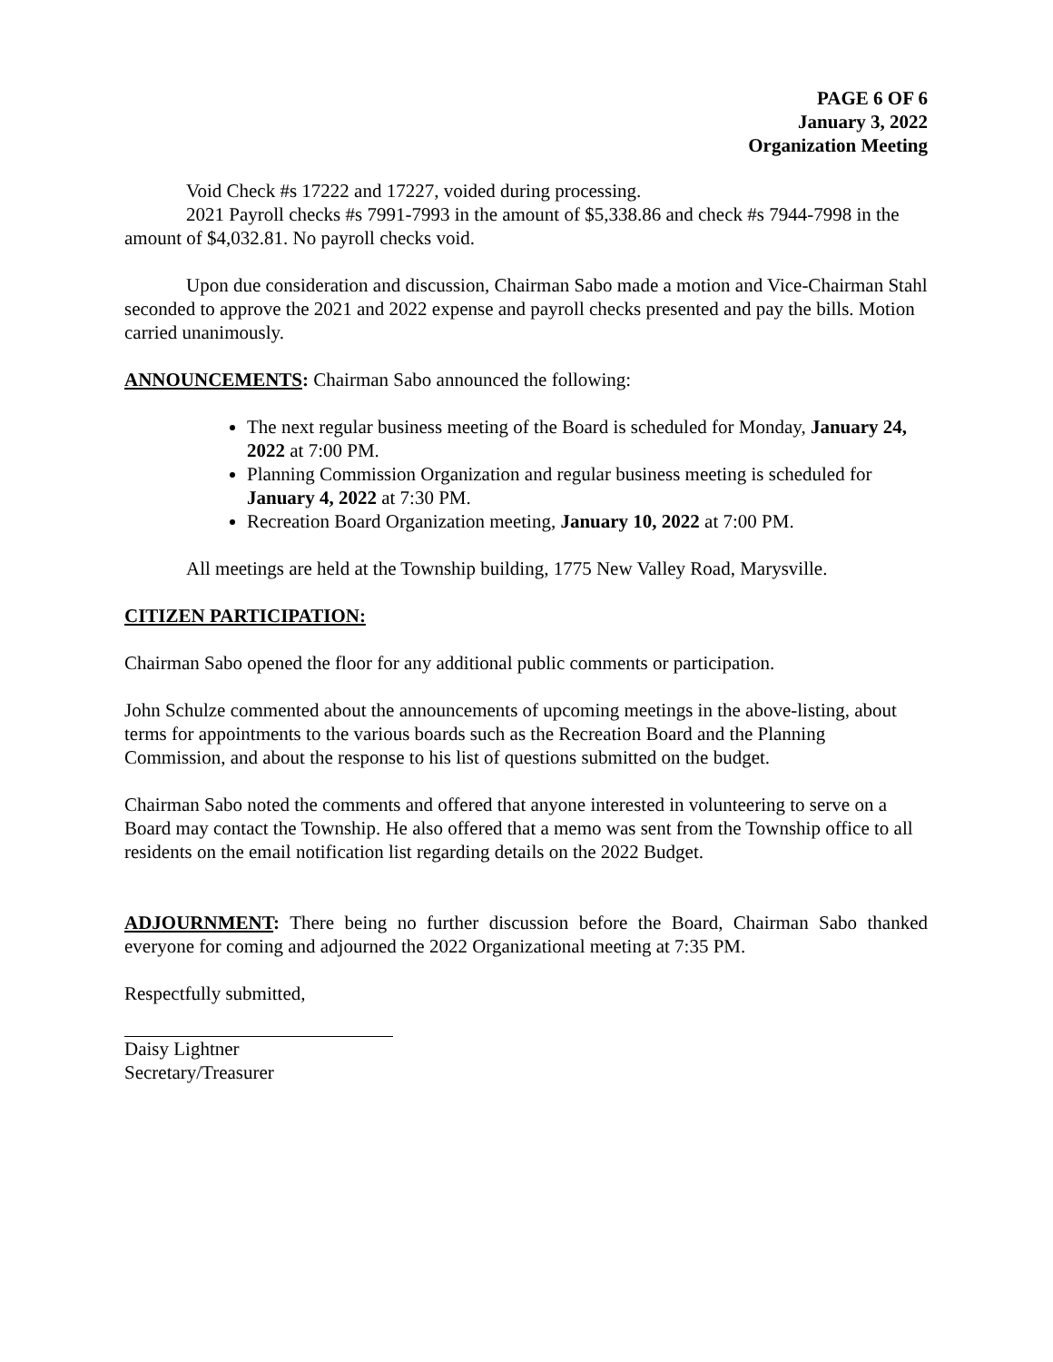PAGE 6 OF 6
January 3, 2022
Organization Meeting
Void Check #s 17222 and 17227, voided during processing.
2021 Payroll checks #s 7991-7993 in the amount of $5,338.86 and check #s 7944-7998 in the amount of $4,032.81. No payroll checks void.
Upon due consideration and discussion, Chairman Sabo made a motion and Vice-Chairman Stahl seconded to approve the 2021 and 2022 expense and payroll checks presented and pay the bills. Motion carried unanimously.
ANNOUNCEMENTS: Chairman Sabo announced the following:
The next regular business meeting of the Board is scheduled for Monday, January 24, 2022 at 7:00 PM.
Planning Commission Organization and regular business meeting is scheduled for January 4, 2022 at 7:30 PM.
Recreation Board Organization meeting, January 10, 2022 at 7:00 PM.
All meetings are held at the Township building, 1775 New Valley Road, Marysville.
CITIZEN PARTICIPATION:
Chairman Sabo opened the floor for any additional public comments or participation.
John Schulze commented about the announcements of upcoming meetings in the above-listing, about terms for appointments to the various boards such as the Recreation Board and the Planning Commission, and about the response to his list of questions submitted on the budget.
Chairman Sabo noted the comments and offered that anyone interested in volunteering to serve on a Board may contact the Township. He also offered that a memo was sent from the Township office to all residents on the email notification list regarding details on the 2022 Budget.
ADJOURNMENT: There being no further discussion before the Board, Chairman Sabo thanked everyone for coming and adjourned the 2022 Organizational meeting at 7:35 PM.
Respectfully submitted,
Daisy Lightner
Secretary/Treasurer